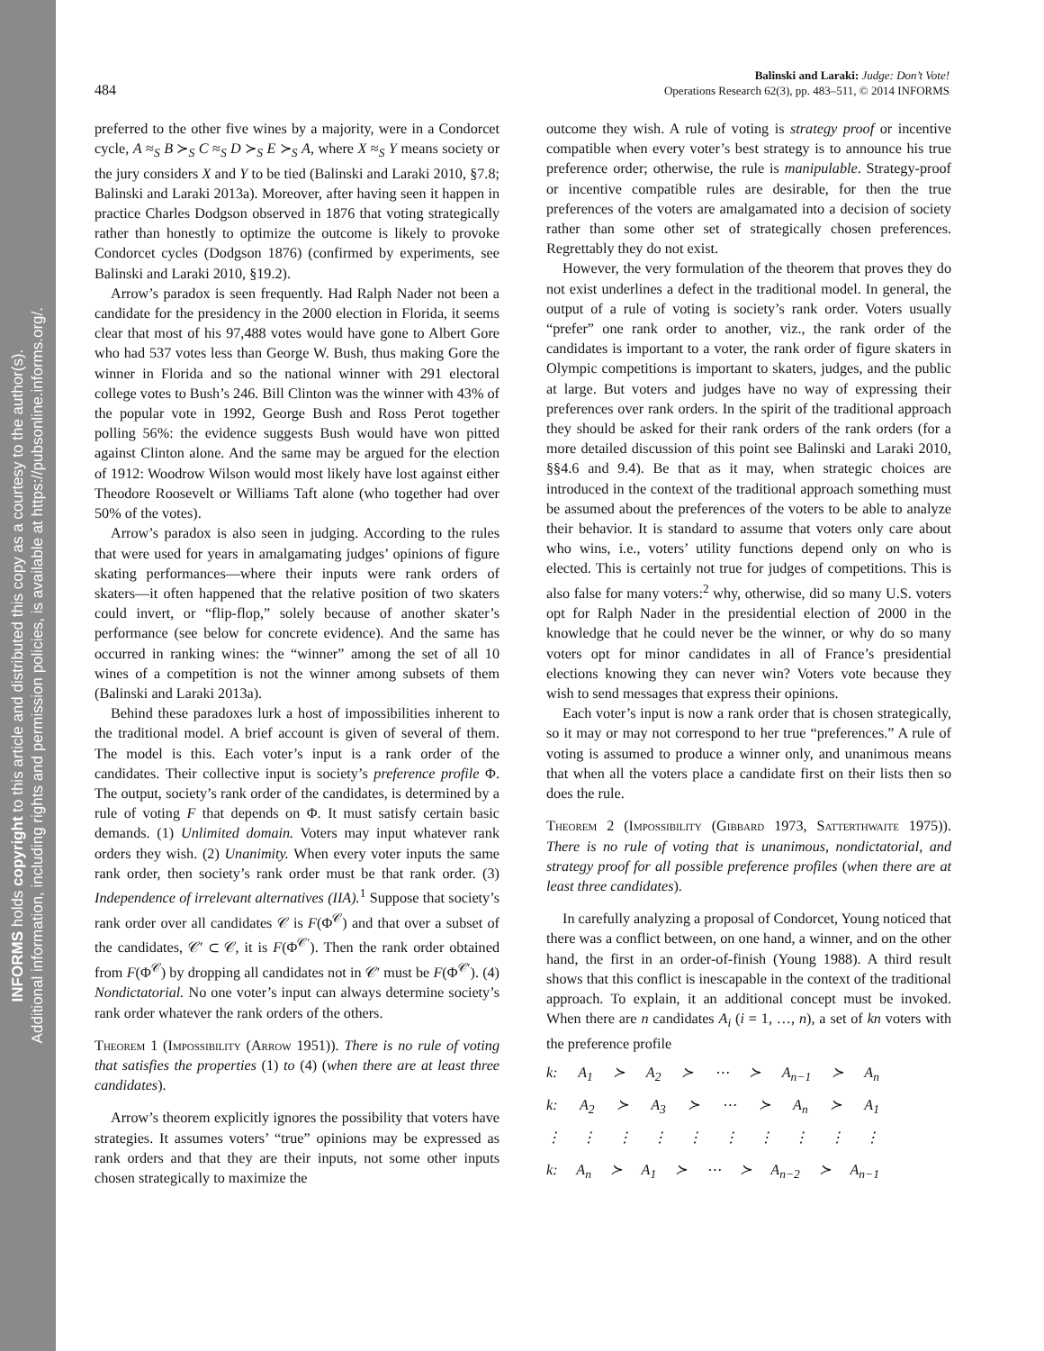INFORMS holds copyright to this article and distributed this copy as a courtesy to the author(s).
Additional information, including rights and permission policies, is available at https://pubsonline.informs.org/.
484
Balinski and Laraki: Judge: Don’t Vote!
Operations Research 62(3), pp. 483–511, © 2014 INFORMS
preferred to the other five wines by a majority, were in a Condorcet cycle, A ≈<sub>S</sub> B ≻<sub>S</sub> C ≈<sub>S</sub> D ≻<sub>S</sub> E ≻<sub>S</sub> A, where X ≈<sub>S</sub> Y means society or the jury considers X and Y to be tied (Balinski and Laraki 2010, §7.8; Balinski and Laraki 2013a). Moreover, after having seen it happen in practice Charles Dodgson observed in 1876 that voting strategically rather than honestly to optimize the outcome is likely to provoke Condorcet cycles (Dodgson 1876) (confirmed by experiments, see Balinski and Laraki 2010, §19.2).
Arrow’s paradox is seen frequently. Had Ralph Nader not been a candidate for the presidency in the 2000 election in Florida, it seems clear that most of his 97,488 votes would have gone to Albert Gore who had 537 votes less than George W. Bush, thus making Gore the winner in Florida and so the national winner with 291 electoral college votes to Bush’s 246. Bill Clinton was the winner with 43% of the popular vote in 1992, George Bush and Ross Perot together polling 56%: the evidence suggests Bush would have won pitted against Clinton alone. And the same may be argued for the election of 1912: Woodrow Wilson would most likely have lost against either Theodore Roosevelt or Williams Taft alone (who together had over 50% of the votes).
Arrow’s paradox is also seen in judging. According to the rules that were used for years in amalgamating judges’ opinions of figure skating performances—where their inputs were rank orders of skaters—it often happened that the relative position of two skaters could invert, or “flip-flop,” solely because of another skater’s performance (see below for concrete evidence). And the same has occurred in ranking wines: the “winner” among the set of all 10 wines of a competition is not the winner among subsets of them (Balinski and Laraki 2013a).
Behind these paradoxes lurk a host of impossibilities inherent to the traditional model. A brief account is given of several of them. The model is this. Each voter’s input is a rank order of the candidates. Their collective input is society’s preference profile Φ. The output, society’s rank order of the candidates, is determined by a rule of voting F that depends on Φ. It must satisfy certain basic demands. (1) Unlimited domain. Voters may input whatever rank orders they wish. (2) Unanimity. When every voter inputs the same rank order, then society’s rank order must be that rank order. (3) Independence of irrelevant alternatives (IIA).<sup>1</sup> Suppose that society’s rank order over all candidates 𝒞 is F(Φ<sup>𝒞</sup>) and that over a subset of the candidates, 𝒞′ ⊂ 𝒞, it is F(Φ<sup>𝒞′</sup>). Then the rank order obtained from F(Φ<sup>𝒞</sup>) by dropping all candidates not in 𝒞′ must be F(Φ<sup>𝒞′</sup>). (4) Nondictatorial. No one voter’s input can always determine society’s rank order whatever the rank orders of the others.
Theorem 1 (Impossibility (Arrow 1951)). There is no rule of voting that satisfies the properties (1) to (4) (when there are at least three candidates).
Arrow’s theorem explicitly ignores the possibility that voters have strategies. It assumes voters’ “true” opinions may be expressed as rank orders and that they are their inputs, not some other inputs chosen strategically to maximize the
outcome they wish. A rule of voting is strategy proof or incentive compatible when every voter’s best strategy is to announce his true preference order; otherwise, the rule is manipulable. Strategy-proof or incentive compatible rules are desirable, for then the true preferences of the voters are amalgamated into a decision of society rather than some other set of strategically chosen preferences. Regrettably they do not exist.
However, the very formulation of the theorem that proves they do not exist underlines a defect in the traditional model. In general, the output of a rule of voting is society’s rank order. Voters usually “prefer” one rank order to another, viz., the rank order of the candidates is important to a voter, the rank order of figure skaters in Olympic competitions is important to skaters, judges, and the public at large. But voters and judges have no way of expressing their preferences over rank orders. In the spirit of the traditional approach they should be asked for their rank orders of the rank orders (for a more detailed discussion of this point see Balinski and Laraki 2010, §§4.6 and 9.4). Be that as it may, when strategic choices are introduced in the context of the traditional approach something must be assumed about the preferences of the voters to be able to analyze their behavior. It is standard to assume that voters only care about who wins, i.e., voters’ utility functions depend only on who is elected. This is certainly not true for judges of competitions. This is also false for many voters:<sup>2</sup> why, otherwise, did so many U.S. voters opt for Ralph Nader in the presidential election of 2000 in the knowledge that he could never be the winner, or why do so many voters opt for minor candidates in all of France’s presidential elections knowing they can never win? Voters vote because they wish to send messages that express their opinions.
Each voter’s input is now a rank order that is chosen strategically, so it may or may not correspond to her true “preferences.” A rule of voting is assumed to produce a winner only, and unanimous means that when all the voters place a candidate first on their lists then so does the rule.
Theorem 2 (Impossibility (Gibbard 1973, Satterthwaite 1975)). There is no rule of voting that is unanimous, nondictatorial, and strategy proof for all possible preference profiles (when there are at least three candidates).
In carefully analyzing a proposal of Condorcet, Young noticed that there was a conflict between, on one hand, a winner, and on the other hand, the first in an order-of-finish (Young 1988). A third result shows that this conflict is inescapable in the context of the traditional approach. To explain, it an additional concept must be invoked. When there are n candidates A<sub>i</sub> (i = 1, …, n), a set of kn voters with the preference profile
k: A<sub>1</sub> ≻ A<sub>2</sub> ≻ ⋯ ≻ A<sub>n−1</sub> ≻ A<sub>n</sub>
k: A<sub>2</sub> ≻ A<sub>3</sub> ≻ ⋯ ≻ A<sub>n</sub> ≻ A<sub>1</sub>
⋮ ⋮ ⋮ ⋮ ⋮ ⋮ ⋮ ⋮ ⋮ ⋮
k: A<sub>n</sub> ≻ A<sub>1</sub> ≻ ⋯ ≻ A<sub>n−2</sub> ≻ A<sub>n−1</sub>